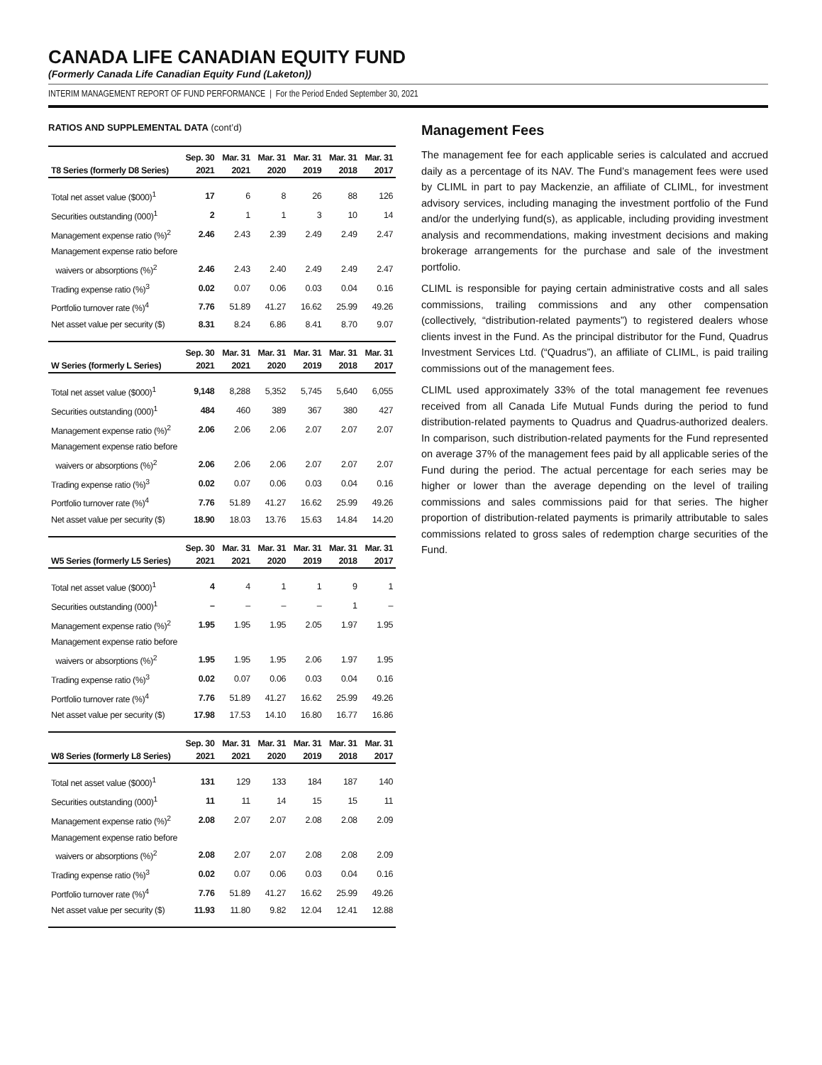CANADA LIFE CANADIAN EQUITY FUND
(Formerly Canada Life Canadian Equity Fund (Laketon))
INTERIM MANAGEMENT REPORT OF FUND PERFORMANCE | For the Period Ended September 30, 2021
RATIOS AND SUPPLEMENTAL DATA (cont’d)
| | Sep. 30 | Mar. 31 | Mar. 31 | Mar. 31 | Mar. 31 | Mar. 31 |
| --- | --- | --- | --- | --- | --- | --- |
| T8 Series (formerly D8 Series) | 2021 | 2021 | 2020 | 2019 | 2018 | 2017 |
| Total net asset value ($000)<sup>1</sup> | 17 | 6 | 8 | 26 | 88 | 126 |
| Securities outstanding (000)<sup>1</sup> | 2 | 1 | 1 | 3 | 10 | 14 |
| Management expense ratio (%)<sup>2</sup> | 2.46 | 2.43 | 2.39 | 2.49 | 2.49 | 2.47 |
| Management expense ratio before | | | | | | |
| waivers or absorptions (%)<sup>2</sup> | 2.46 | 2.43 | 2.40 | 2.49 | 2.49 | 2.47 |
| Trading expense ratio (%)<sup>3</sup> | 0.02 | 0.07 | 0.06 | 0.03 | 0.04 | 0.16 |
| Portfolio turnover rate (%)<sup>4</sup> | 7.76 | 51.89 | 41.27 | 16.62 | 25.99 | 49.26 |
| Net asset value per security ($) | 8.31 | 8.24 | 6.86 | 8.41 | 8.70 | 9.07 |
| | Sep. 30 | Mar. 31 | Mar. 31 | Mar. 31 | Mar. 31 | Mar. 31 |
| --- | --- | --- | --- | --- | --- | --- |
| W Series (formerly L Series) | 2021 | 2021 | 2020 | 2019 | 2018 | 2017 |
| Total net asset value ($000)<sup>1</sup> | 9,148 | 8,288 | 5,352 | 5,745 | 5,640 | 6,055 |
| Securities outstanding (000)<sup>1</sup> | 484 | 460 | 389 | 367 | 380 | 427 |
| Management expense ratio (%)<sup>2</sup> | 2.06 | 2.06 | 2.06 | 2.07 | 2.07 | 2.07 |
| Management expense ratio before | | | | | | |
| waivers or absorptions (%)<sup>2</sup> | 2.06 | 2.06 | 2.06 | 2.07 | 2.07 | 2.07 |
| Trading expense ratio (%)<sup>3</sup> | 0.02 | 0.07 | 0.06 | 0.03 | 0.04 | 0.16 |
| Portfolio turnover rate (%)<sup>4</sup> | 7.76 | 51.89 | 41.27 | 16.62 | 25.99 | 49.26 |
| Net asset value per security ($) | 18.90 | 18.03 | 13.76 | 15.63 | 14.84 | 14.20 |
| | Sep. 30 | Mar. 31 | Mar. 31 | Mar. 31 | Mar. 31 | Mar. 31 |
| --- | --- | --- | --- | --- | --- | --- |
| W5 Series (formerly L5 Series) | 2021 | 2021 | 2020 | 2019 | 2018 | 2017 |
| Total net asset value ($000)<sup>1</sup> | 4 | 4 | 1 | 1 | 9 | 1 |
| Securities outstanding (000)<sup>1</sup> | – | – | – | – | 1 | – |
| Management expense ratio (%)<sup>2</sup> | 1.95 | 1.95 | 1.95 | 2.05 | 1.97 | 1.95 |
| Management expense ratio before | | | | | | |
| waivers or absorptions (%)<sup>2</sup> | 1.95 | 1.95 | 1.95 | 2.06 | 1.97 | 1.95 |
| Trading expense ratio (%)<sup>3</sup> | 0.02 | 0.07 | 0.06 | 0.03 | 0.04 | 0.16 |
| Portfolio turnover rate (%)<sup>4</sup> | 7.76 | 51.89 | 41.27 | 16.62 | 25.99 | 49.26 |
| Net asset value per security ($) | 17.98 | 17.53 | 14.10 | 16.80 | 16.77 | 16.86 |
| | Sep. 30 | Mar. 31 | Mar. 31 | Mar. 31 | Mar. 31 | Mar. 31 |
| --- | --- | --- | --- | --- | --- | --- |
| W8 Series (formerly L8 Series) | 2021 | 2021 | 2020 | 2019 | 2018 | 2017 |
| Total net asset value ($000)<sup>1</sup> | 131 | 129 | 133 | 184 | 187 | 140 |
| Securities outstanding (000)<sup>1</sup> | 11 | 11 | 14 | 15 | 15 | 11 |
| Management expense ratio (%)<sup>2</sup> | 2.08 | 2.07 | 2.07 | 2.08 | 2.08 | 2.09 |
| Management expense ratio before | | | | | | |
| waivers or absorptions (%)<sup>2</sup> | 2.08 | 2.07 | 2.07 | 2.08 | 2.08 | 2.09 |
| Trading expense ratio (%)<sup>3</sup> | 0.02 | 0.07 | 0.06 | 0.03 | 0.04 | 0.16 |
| Portfolio turnover rate (%)<sup>4</sup> | 7.76 | 51.89 | 41.27 | 16.62 | 25.99 | 49.26 |
| Net asset value per security ($) | 11.93 | 11.80 | 9.82 | 12.04 | 12.41 | 12.88 |
Management Fees
The management fee for each applicable series is calculated and accrued daily as a percentage of its NAV. The Fund’s management fees were used by CLIML in part to pay Mackenzie, an affiliate of CLIML, for investment advisory services, including managing the investment portfolio of the Fund and/or the underlying fund(s), as applicable, including providing investment analysis and recommendations, making investment decisions and making brokerage arrangements for the purchase and sale of the investment portfolio.
CLIML is responsible for paying certain administrative costs and all sales commissions, trailing commissions and any other compensation (collectively, “distribution-related payments”) to registered dealers whose clients invest in the Fund. As the principal distributor for the Fund, Quadrus Investment Services Ltd. (“Quadrus”), an affiliate of CLIML, is paid trailing commissions out of the management fees.
CLIML used approximately 33% of the total management fee revenues received from all Canada Life Mutual Funds during the period to fund distribution-related payments to Quadrus and Quadrus-authorized dealers. In comparison, such distribution-related payments for the Fund represented on average 37% of the management fees paid by all applicable series of the Fund during the period. The actual percentage for each series may be higher or lower than the average depending on the level of trailing commissions and sales commissions paid for that series. The higher proportion of distribution-related payments is primarily attributable to sales commissions related to gross sales of redemption charge securities of the Fund.